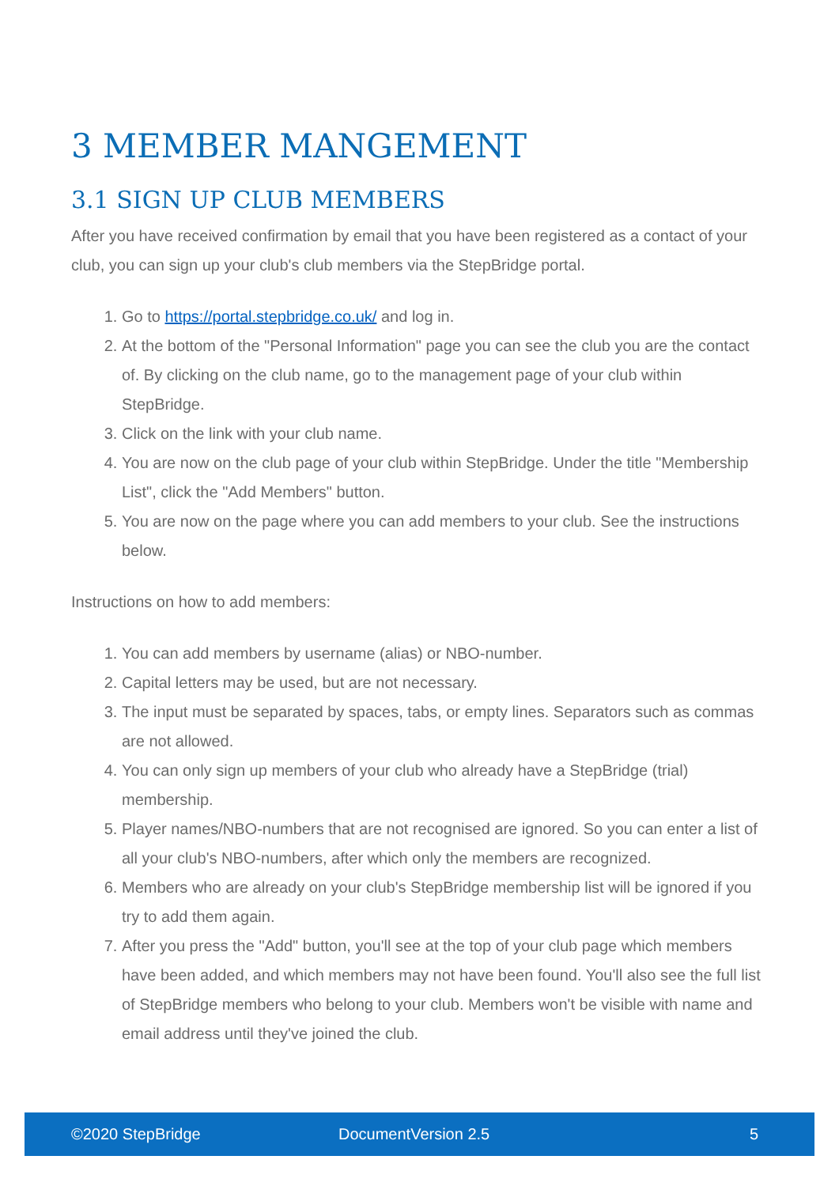3 MEMBER MANGEMENT
3.1 SIGN UP CLUB MEMBERS
After you have received confirmation by email that you have been registered as a contact of your club, you can sign up your club's club members via the StepBridge portal.
1. Go to https://portal.stepbridge.co.uk/ and log in.
2. At the bottom of the "Personal Information" page you can see the club you are the contact of. By clicking on the club name, go to the management page of your club within StepBridge.
3. Click on the link with your club name.
4. You are now on the club page of your club within StepBridge. Under the title "Membership List", click the "Add Members" button.
5. You are now on the page where you can add members to your club. See the instructions below.
Instructions on how to add members:
1. You can add members by username (alias) or NBO-number.
2. Capital letters may be used, but are not necessary.
3. The input must be separated by spaces, tabs, or empty lines. Separators such as commas are not allowed.
4. You can only sign up members of your club who already have a StepBridge (trial) membership.
5. Player names/NBO-numbers that are not recognised are ignored. So you can enter a list of all your club's NBO-numbers, after which only the members are recognized.
6. Members who are already on your club's StepBridge membership list will be ignored if you try to add them again.
7. After you press the "Add" button, you'll see at the top of your club page which members have been added, and which members may not have been found. You'll also see the full list of StepBridge members who belong to your club. Members won't be visible with name and email address until they've joined the club.
©2020 StepBridge DocumentVersion 2.5 5